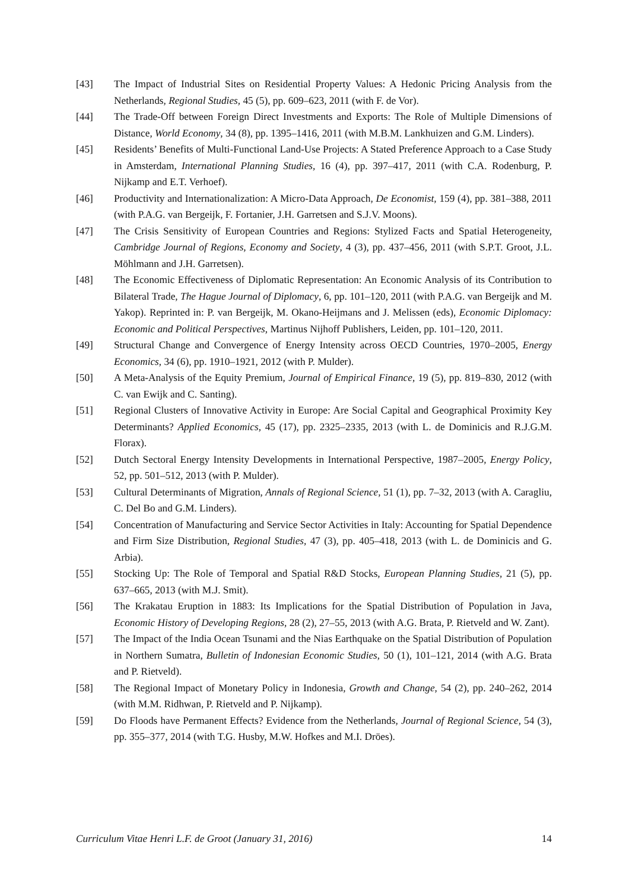[43] The Impact of Industrial Sites on Residential Property Values: A Hedonic Pricing Analysis from the Netherlands, Regional Studies, 45 (5), pp. 609–623, 2011 (with F. de Vor).
[44] The Trade-Off between Foreign Direct Investments and Exports: The Role of Multiple Dimensions of Distance, World Economy, 34 (8), pp. 1395–1416, 2011 (with M.B.M. Lankhuizen and G.M. Linders).
[45] Residents’ Benefits of Multi-Functional Land-Use Projects: A Stated Preference Approach to a Case Study in Amsterdam, International Planning Studies, 16 (4), pp. 397–417, 2011 (with C.A. Rodenburg, P. Nijkamp and E.T. Verhoef).
[46] Productivity and Internationalization: A Micro-Data Approach, De Economist, 159 (4), pp. 381–388, 2011 (with P.A.G. van Bergeijk, F. Fortanier, J.H. Garretsen and S.J.V. Moons).
[47] The Crisis Sensitivity of European Countries and Regions: Stylized Facts and Spatial Heterogeneity, Cambridge Journal of Regions, Economy and Society, 4 (3), pp. 437–456, 2011 (with S.P.T. Groot, J.L. Möhlmann and J.H. Garretsen).
[48] The Economic Effectiveness of Diplomatic Representation: An Economic Analysis of its Contribution to Bilateral Trade, The Hague Journal of Diplomacy, 6, pp. 101–120, 2011 (with P.A.G. van Bergeijk and M. Yakop). Reprinted in: P. van Bergeijk, M. Okano-Heijmans and J. Melissen (eds), Economic Diplomacy: Economic and Political Perspectives, Martinus Nijhoff Publishers, Leiden, pp. 101–120, 2011.
[49] Structural Change and Convergence of Energy Intensity across OECD Countries, 1970–2005, Energy Economics, 34 (6), pp. 1910–1921, 2012 (with P. Mulder).
[50] A Meta-Analysis of the Equity Premium, Journal of Empirical Finance, 19 (5), pp. 819–830, 2012 (with C. van Ewijk and C. Santing).
[51] Regional Clusters of Innovative Activity in Europe: Are Social Capital and Geographical Proximity Key Determinants? Applied Economics, 45 (17), pp. 2325–2335, 2013 (with L. de Dominicis and R.J.G.M. Florax).
[52] Dutch Sectoral Energy Intensity Developments in International Perspective, 1987–2005, Energy Policy, 52, pp. 501–512, 2013 (with P. Mulder).
[53] Cultural Determinants of Migration, Annals of Regional Science, 51 (1), pp. 7–32, 2013 (with A. Caragliu, C. Del Bo and G.M. Linders).
[54] Concentration of Manufacturing and Service Sector Activities in Italy: Accounting for Spatial Dependence and Firm Size Distribution, Regional Studies, 47 (3), pp. 405–418, 2013 (with L. de Dominicis and G. Arbia).
[55] Stocking Up: The Role of Temporal and Spatial R&D Stocks, European Planning Studies, 21 (5), pp. 637–665, 2013 (with M.J. Smit).
[56] The Krakatau Eruption in 1883: Its Implications for the Spatial Distribution of Population in Java, Economic History of Developing Regions, 28 (2), 27–55, 2013 (with A.G. Brata, P. Rietveld and W. Zant).
[57] The Impact of the India Ocean Tsunami and the Nias Earthquake on the Spatial Distribution of Population in Northern Sumatra, Bulletin of Indonesian Economic Studies, 50 (1), 101–121, 2014 (with A.G. Brata and P. Rietveld).
[58] The Regional Impact of Monetary Policy in Indonesia, Growth and Change, 54 (2), pp. 240–262, 2014 (with M.M. Ridhwan, P. Rietveld and P. Nijkamp).
[59] Do Floods have Permanent Effects? Evidence from the Netherlands, Journal of Regional Science, 54 (3), pp. 355–377, 2014 (with T.G. Husby, M.W. Hofkes and M.I. Dröes).
Curriculum Vitae Henri L.F. de Groot (January 31, 2016) 14